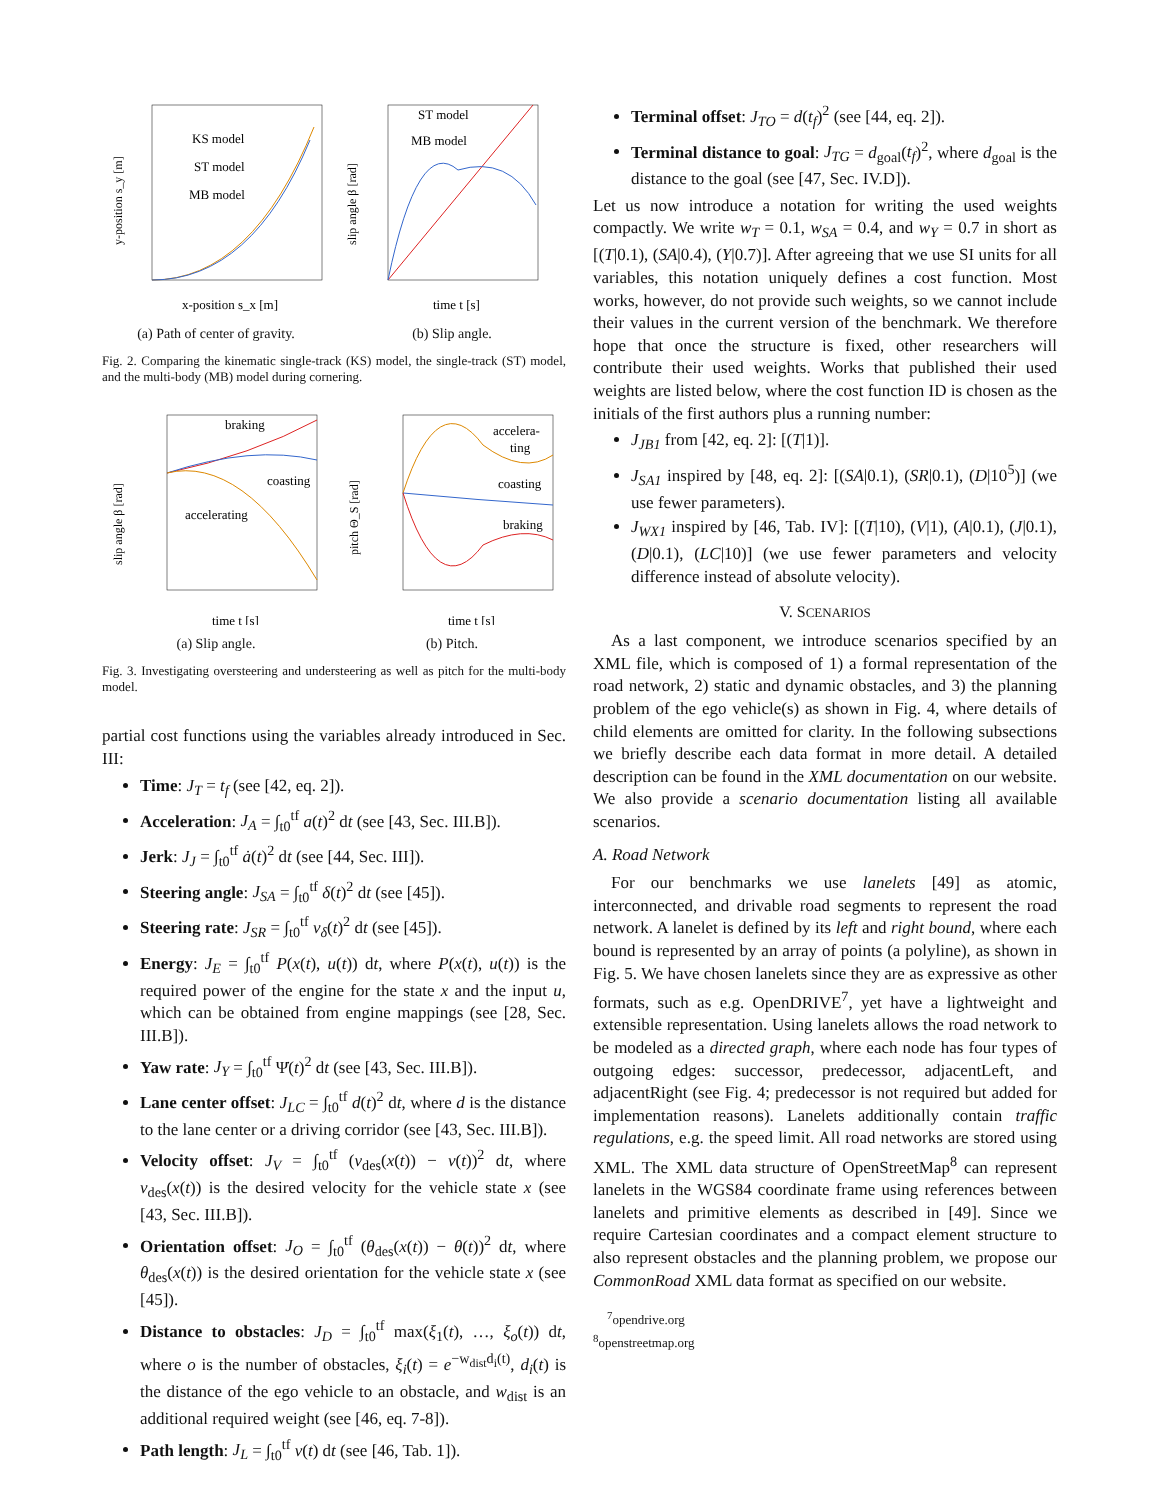KS model
ST model
MB model
y-position s_y [m]
x-position s_x [m]
(a) Path of center of gravity.
ST model
MB model
slip angle β [rad]
time t [s]
(b) Slip angle.
Fig. 2. Comparing the kinematic single-track (KS) model, the single-track (ST) model, and the multi-body (MB) model during cornering.
braking
coasting
accelerating
slip angle β [rad]
time t [s]
(a) Slip angle.
accelera-
ting
coasting
braking
pitch Θ_S [rad]
time t [s]
(b) Pitch.
Fig. 3. Investigating oversteering and understeering as well as pitch for the multi-body model.
partial cost functions using the variables already introduced in Sec. III:
Time: J<sub>T</sub> = t<sub>f</sub> (see [42, eq. 2]).
Acceleration: J<sub>A</sub> = ∫<sub>t0</sub><sup>tf</sup> a(t)<sup>2</sup> dt (see [43, Sec. III.B]).
Jerk: J<sub>J</sub> = ∫<sub>t0</sub><sup>tf</sup> ȧ(t)<sup>2</sup> dt (see [44, Sec. III]).
Steering angle: J<sub>SA</sub> = ∫<sub>t0</sub><sup>tf</sup> δ(t)<sup>2</sup> dt (see [45]).
Steering rate: J<sub>SR</sub> = ∫<sub>t0</sub><sup>tf</sup> v<sub>δ</sub>(t)<sup>2</sup> dt (see [45]).
Energy: J<sub>E</sub> = ∫<sub>t0</sub><sup>tf</sup> P(x(t), u(t)) dt, where P(x(t), u(t)) is the required power of the engine for the state x and the input u, which can be obtained from engine mappings (see [28, Sec. III.B]).
Yaw rate: J<sub>Y</sub> = ∫<sub>t0</sub><sup>tf</sup> Ψ̇(t)<sup>2</sup> dt (see [43, Sec. III.B]).
Lane center offset: J<sub>LC</sub> = ∫<sub>t0</sub><sup>tf</sup> d(t)<sup>2</sup> dt, where d is the distance to the lane center or a driving corridor (see [43, Sec. III.B]).
Velocity offset: J<sub>V</sub> = ∫<sub>t0</sub><sup>tf</sup> (v<sub>des</sub>(x(t)) − v(t))<sup>2</sup> dt, where v<sub>des</sub>(x(t)) is the desired velocity for the vehicle state x (see [43, Sec. III.B]).
Orientation offset: J<sub>O</sub> = ∫<sub>t0</sub><sup>tf</sup> (θ<sub>des</sub>(x(t)) − θ(t))<sup>2</sup> dt, where θ<sub>des</sub>(x(t)) is the desired orientation for the vehicle state x (see [45]).
Distance to obstacles: J<sub>D</sub> = ∫<sub>t0</sub><sup>tf</sup> max(ξ<sub>1</sub>(t), …, ξ<sub>o</sub>(t)) dt, where o is the number of obstacles, ξ<sub>i</sub>(t) = e<sup>−w<sub>dist</sub>d<sub>i</sub>(t)</sup>, d<sub>i</sub>(t) is the distance of the ego vehicle to an obstacle, and w<sub>dist</sub> is an additional required weight (see [46, eq. 7-8]).
Path length: J<sub>L</sub> = ∫<sub>t0</sub><sup>tf</sup> v(t) dt (see [46, Tab. 1]).
Terminal offset: J<sub>TO</sub> = d(t<sub>f</sub>)<sup>2</sup> (see [44, eq. 2]).
Terminal distance to goal: J<sub>TG</sub> = d<sub>goal</sub>(t<sub>f</sub>)<sup>2</sup>, where d<sub>goal</sub> is the distance to the goal (see [47, Sec. IV.D]).
Let us now introduce a notation for writing the used weights compactly. We write w<sub>T</sub> = 0.1, w<sub>SA</sub> = 0.4, and w<sub>Y</sub> = 0.7 in short as [(T|0.1), (SA|0.4), (Y|0.7)]. After agreeing that we use SI units for all variables, this notation uniquely defines a cost function. Most works, however, do not provide such weights, so we cannot include their values in the current version of the benchmark. We therefore hope that once the structure is fixed, other researchers will contribute their used weights. Works that published their used weights are listed below, where the cost function ID is chosen as the initials of the first authors plus a running number:
J<sub>JB1</sub> from [42, eq. 2]: [(T|1)].
J<sub>SA1</sub> inspired by [48, eq. 2]: [(SA|0.1), (SR|0.1), (D|10<sup>5</sup>)] (we use fewer parameters).
J<sub>WX1</sub> inspired by [46, Tab. IV]: [(T|10), (V|1), (A|0.1), (J|0.1), (D|0.1), (LC|10)] (we use fewer parameters and velocity difference instead of absolute velocity).
V. SCENARIOS
As a last component, we introduce scenarios specified by an XML file, which is composed of 1) a formal representation of the road network, 2) static and dynamic obstacles, and 3) the planning problem of the ego vehicle(s) as shown in Fig. 4, where details of child elements are omitted for clarity. In the following subsections we briefly describe each data format in more detail. A detailed description can be found in the XML documentation on our website. We also provide a scenario documentation listing all available scenarios.
A. Road Network
For our benchmarks we use lanelets [49] as atomic, interconnected, and drivable road segments to represent the road network. A lanelet is defined by its left and right bound, where each bound is represented by an array of points (a polyline), as shown in Fig. 5. We have chosen lanelets since they are as expressive as other formats, such as e.g. OpenDRIVE<sup>7</sup>, yet have a lightweight and extensible representation. Using lanelets allows the road network to be modeled as a directed graph, where each node has four types of outgoing edges: successor, predecessor, adjacentLeft, and adjacentRight (see Fig. 4; predecessor is not required but added for implementation reasons). Lanelets additionally contain traffic regulations, e.g. the speed limit. All road networks are stored using XML. The XML data structure of OpenStreetMap<sup>8</sup> can represent lanelets in the WGS84 coordinate frame using references between lanelets and primitive elements as described in [49]. Since we require Cartesian coordinates and a compact element structure to also represent obstacles and the planning problem, we propose our CommonRoad XML data format as specified on our website.
<sup>7</sup> opendrive.org
<sup>8</sup> openstreetmap.org